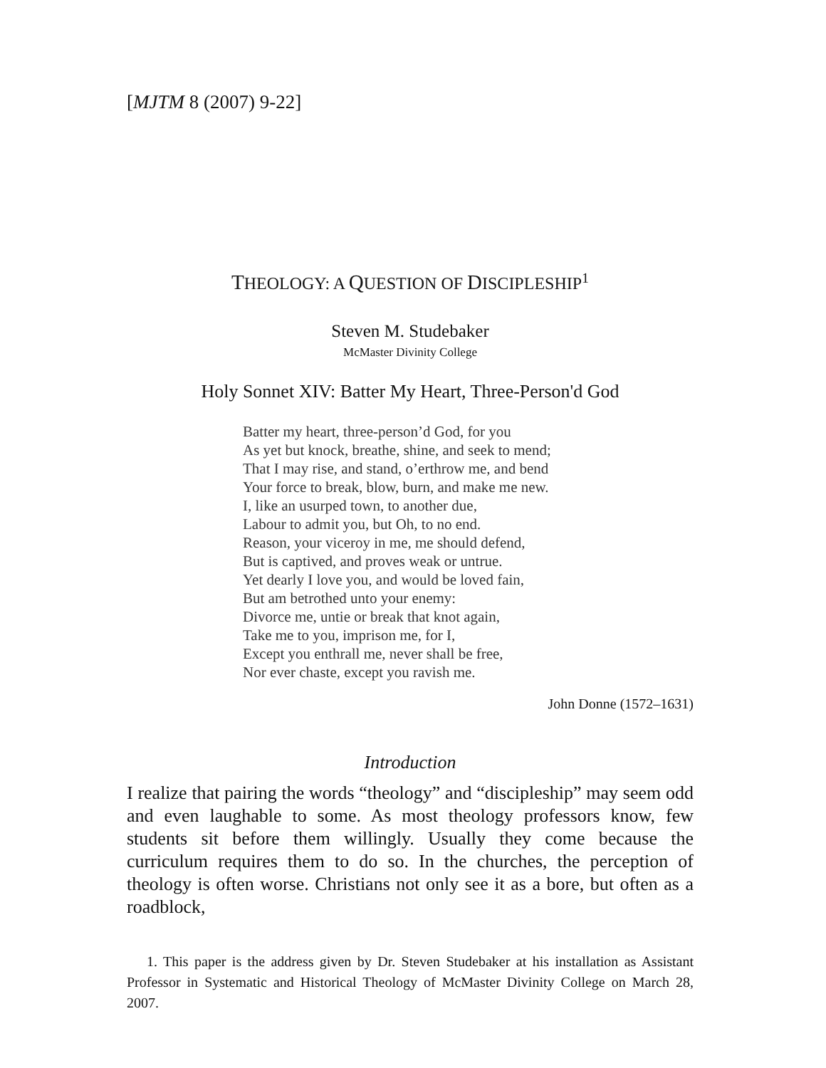[MJTM 8 (2007) 9-22]
THEOLOGY: A QUESTION OF DISCIPLESHIP<sup>1</sup>
Steven M. Studebaker
McMaster Divinity College
Holy Sonnet XIV: Batter My Heart, Three-Person'd God
Batter my heart, three-person’d God, for you
As yet but knock, breathe, shine, and seek to mend;
That I may rise, and stand, o’erthrow me, and bend
Your force to break, blow, burn, and make me new.
I, like an usurped town, to another due,
Labour to admit you, but Oh, to no end.
Reason, your viceroy in me, me should defend,
But is captived, and proves weak or untrue.
Yet dearly I love you, and would be loved fain,
But am betrothed unto your enemy:
Divorce me, untie or break that knot again,
Take me to you, imprison me, for I,
Except you enthrall me, never shall be free,
Nor ever chaste, except you ravish me.
John Donne (1572–1631)
Introduction
I realize that pairing the words “theology” and “discipleship” may seem odd and even laughable to some. As most theology professors know, few students sit before them willingly. Usually they come because the curriculum requires them to do so. In the churches, the perception of theology is often worse. Christians not only see it as a bore, but often as a roadblock,
1. This paper is the address given by Dr. Steven Studebaker at his installation as Assistant Professor in Systematic and Historical Theology of McMaster Divinity College on March 28, 2007.